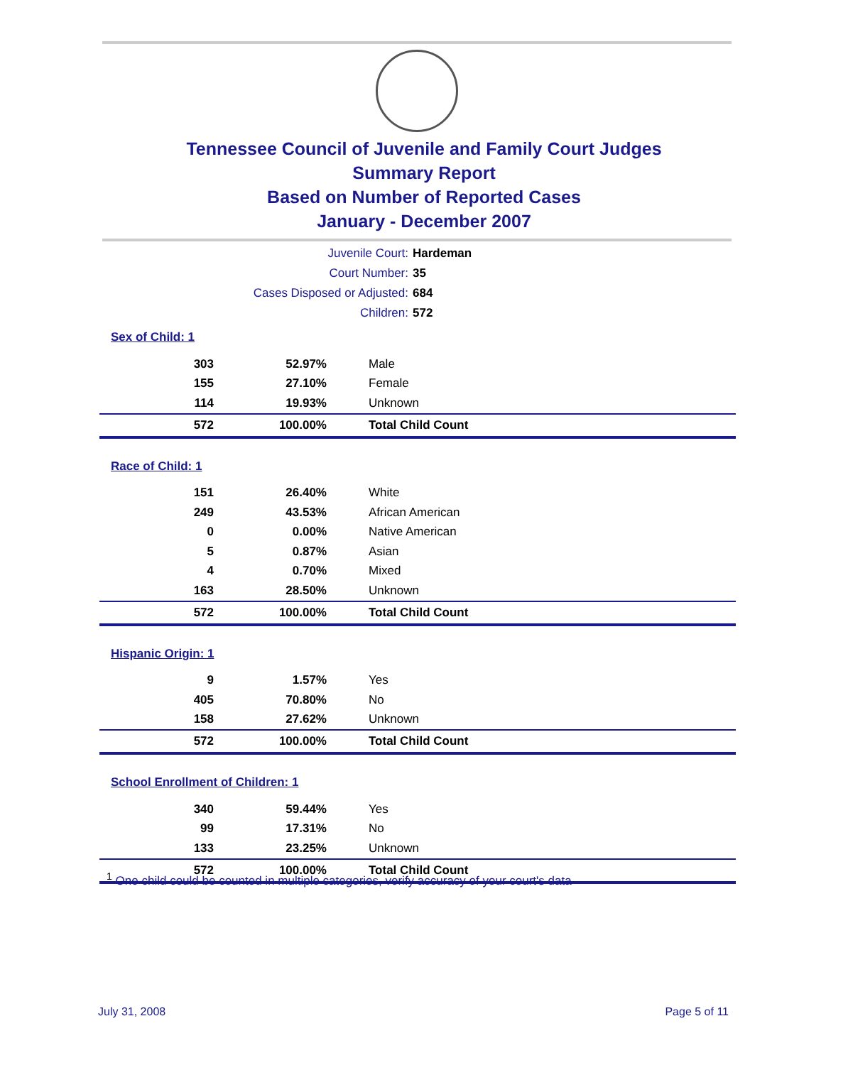Tennessee Council of Juvenile and Family Court Judges
Summary Report
Based on Number of Reported Cases
January - December 2007
Juvenile Court: Hardeman
Court Number: 35
Cases Disposed or Adjusted: 684
Children: 572
Sex of Child: 1
| 303 | 52.97% | Male |
| 155 | 27.10% | Female |
| 114 | 19.93% | Unknown |
| 572 | 100.00% | Total Child Count |
Race of Child: 1
| 151 | 26.40% | White |
| 249 | 43.53% | African American |
| 0 | 0.00% | Native American |
| 5 | 0.87% | Asian |
| 4 | 0.70% | Mixed |
| 163 | 28.50% | Unknown |
| 572 | 100.00% | Total Child Count |
Hispanic Origin: 1
| 9 | 1.57% | Yes |
| 405 | 70.80% | No |
| 158 | 27.62% | Unknown |
| 572 | 100.00% | Total Child Count |
School Enrollment of Children: 1
| 340 | 59.44% | Yes |
| 99 | 17.31% | No |
| 133 | 23.25% | Unknown |
| 572 | 100.00% | Total Child Count |
<sup>1</sup> One child could be counted in multiple categories, verify accuracy of your court's data
July 31, 2008 Page 5 of 11